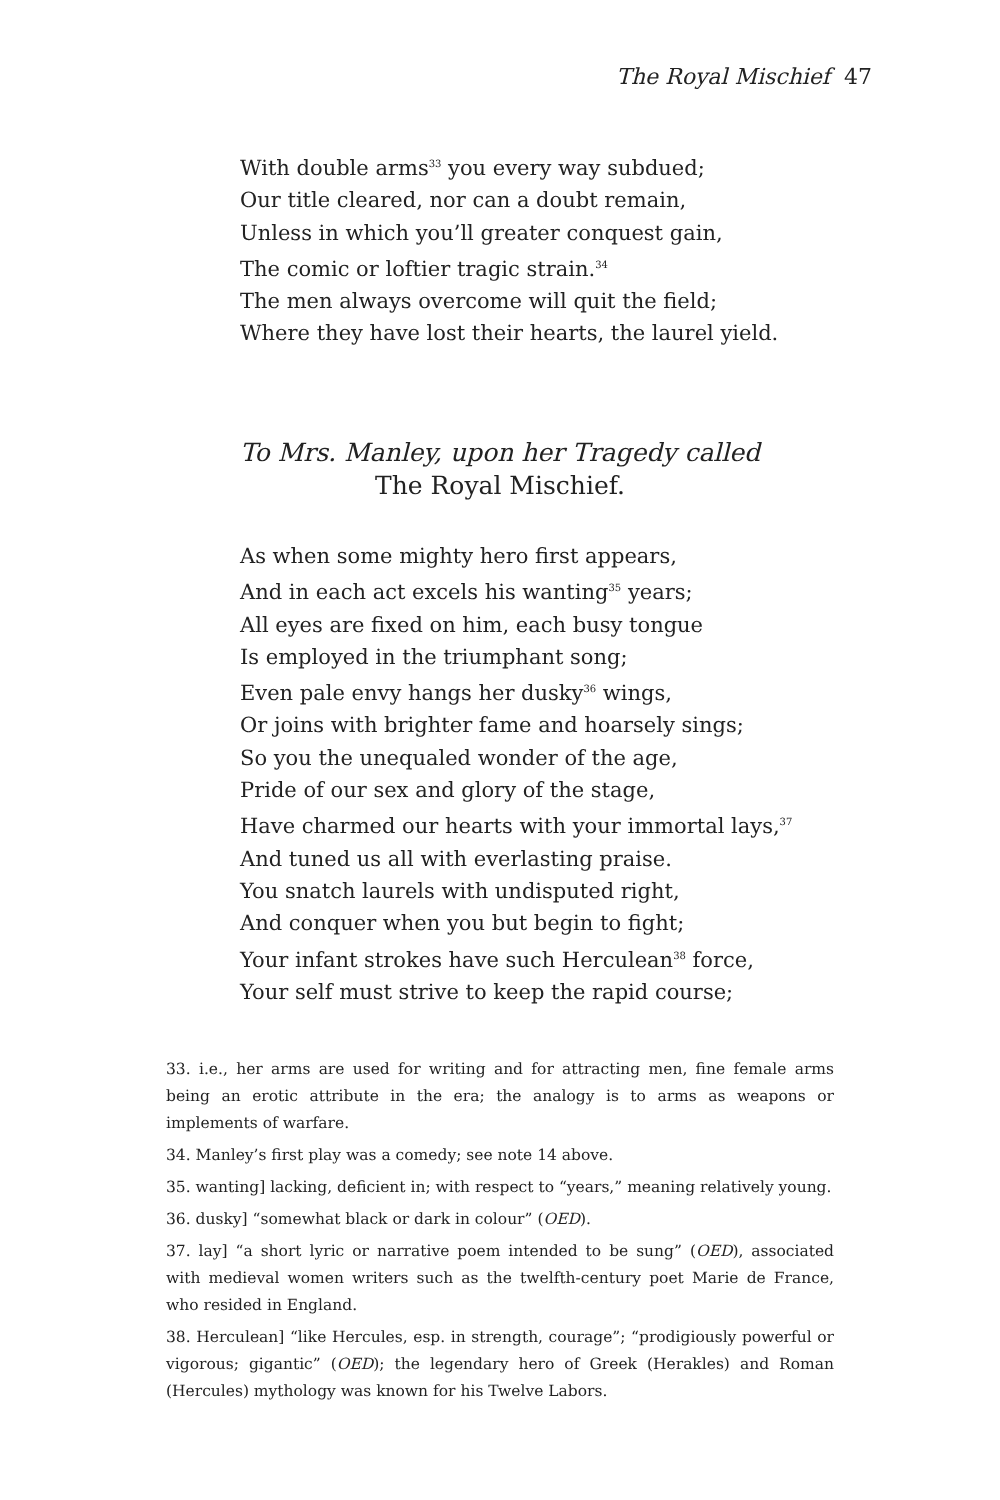The Royal Mischief 47
With double arms<sup>33</sup> you every way subdued;
Our title cleared, nor can a doubt remain,
Unless in which you’ll greater conquest gain,
The comic or loftier tragic strain.<sup>34</sup>
The men always overcome will quit the field;
Where they have lost their hearts, the laurel yield.
To Mrs. Manley, upon her Tragedy called
The Royal Mischief.
As when some mighty hero first appears,
And in each act excels his wanting<sup>35</sup> years;
All eyes are fixed on him, each busy tongue
Is employed in the triumphant song;
Even pale envy hangs her dusky<sup>36</sup> wings,
Or joins with brighter fame and hoarsely sings;
So you the unequaled wonder of the age,
Pride of our sex and glory of the stage,
Have charmed our hearts with your immortal lays,<sup>37</sup>
And tuned us all with everlasting praise.
You snatch laurels with undisputed right,
And conquer when you but begin to fight;
Your infant strokes have such Herculean<sup>38</sup> force,
Your self must strive to keep the rapid course;
33. i.e., her arms are used for writing and for attracting men, fine female arms being an erotic attribute in the era; the analogy is to arms as weapons or implements of warfare.
34. Manley’s first play was a comedy; see note 14 above.
35. wanting] lacking, deficient in; with respect to “years,” meaning relatively young.
36. dusky] “somewhat black or dark in colour” (OED).
37. lay] “a short lyric or narrative poem intended to be sung” (OED), associated with medieval women writers such as the twelfth-century poet Marie de France, who resided in England.
38. Herculean] “like Hercules, esp. in strength, courage”; “prodigiously powerful or vigorous; gigantic” (OED); the legendary hero of Greek (Herakles) and Roman (Hercules) mythology was known for his Twelve Labors.